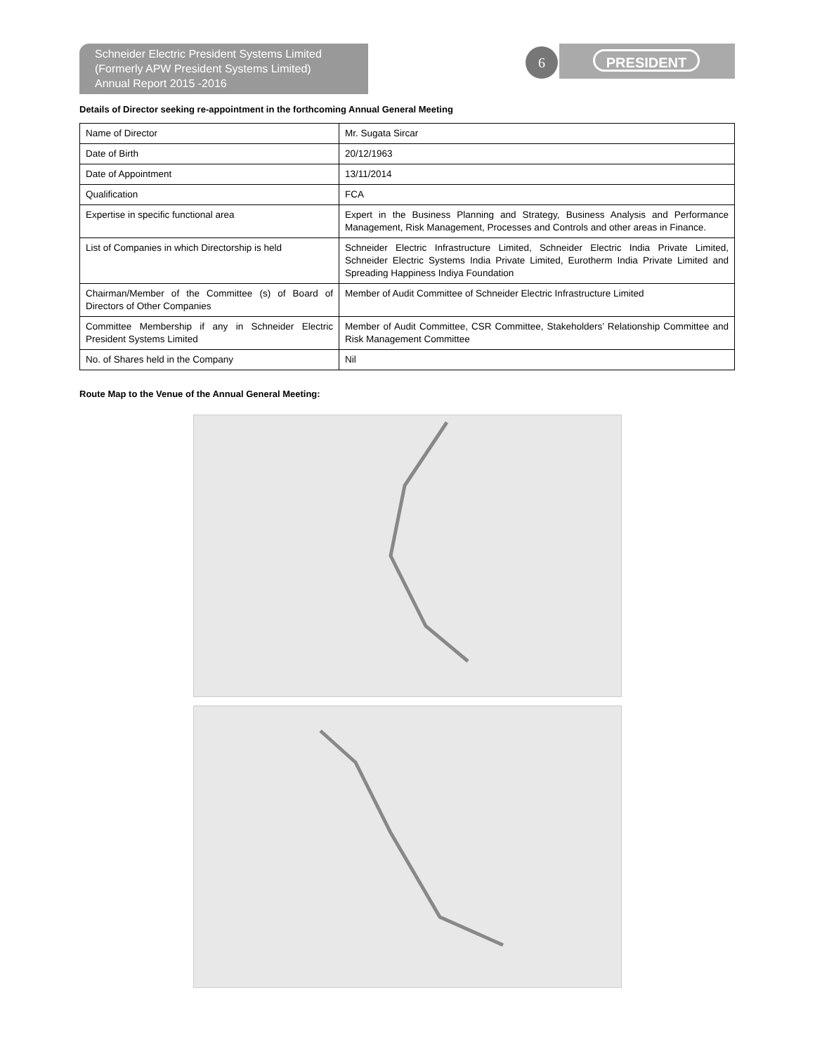Schneider Electric President Systems Limited
(Formerly APW President Systems Limited)
Annual Report 2015 -2016
6 PRESIDENT
Details of Director seeking re-appointment in the forthcoming Annual General Meeting
| Name of Director | Mr. Sugata Sircar |
| Date of Birth | 20/12/1963 |
| Date of Appointment | 13/11/2014 |
| Qualification | FCA |
| Expertise in specific functional area | Expert in the Business Planning and Strategy, Business Analysis and Performance Management, Risk Management, Processes and Controls and other areas in Finance. |
| List of Companies in which Directorship is held | Schneider Electric Infrastructure Limited, Schneider Electric India Private Limited, Schneider Electric Systems India Private Limited, Eurotherm India Private Limited and Spreading Happiness Indiya Foundation |
| Chairman/Member of the Committee (s) of Board of Directors of Other Companies | Member of Audit Committee of Schneider Electric Infrastructure Limited |
| Committee Membership if any in Schneider Electric President Systems Limited | Member of Audit Committee, CSR Committee, Stakeholders’ Relationship Committee and Risk Management Committee |
| No. of Shares held in the Company | Nil |
Route Map to the Venue of the Annual General Meeting: